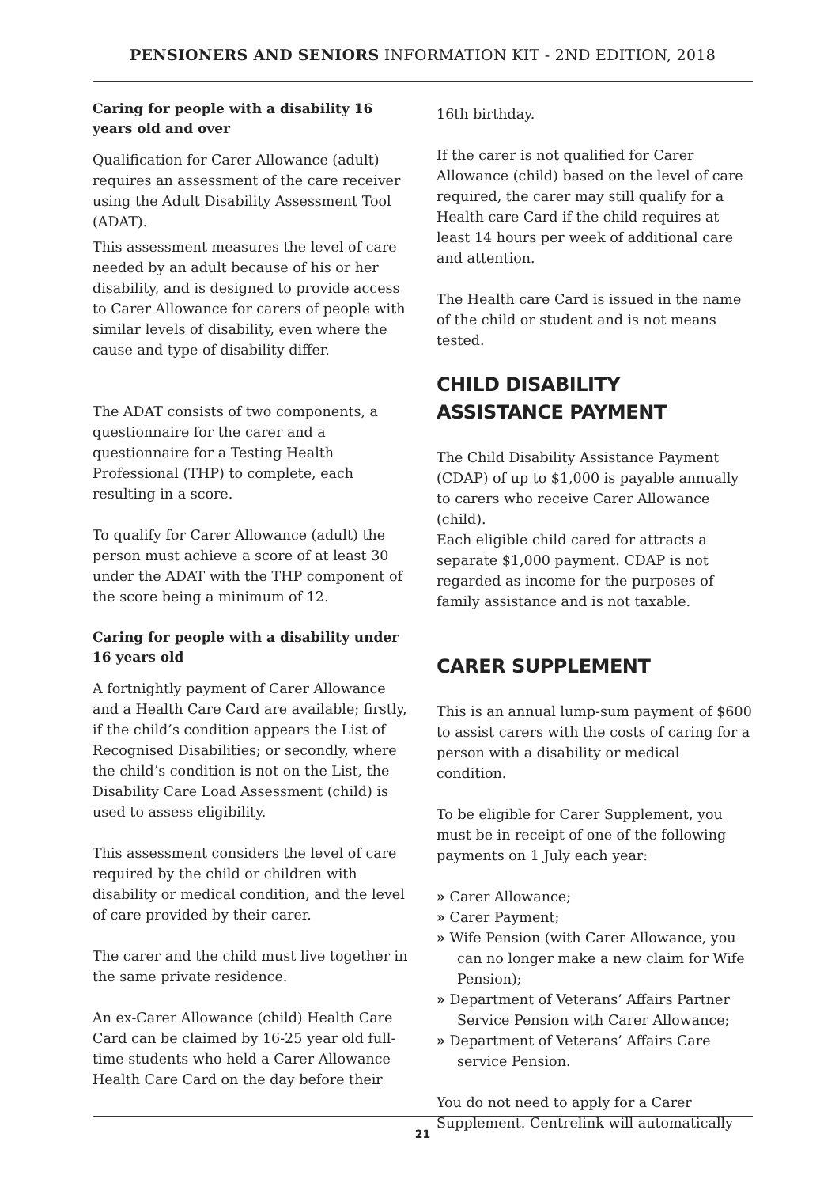PENSIONERS AND SENIORS INFORMATION KIT - 2ND EDITION, 2018
Caring for people with a disability 16 years old and over
Qualification for Carer Allowance (adult) requires an assessment of the care receiver using the Adult Disability Assessment Tool (ADAT).
This assessment measures the level of care needed by an adult because of his or her disability, and is designed to provide access to Carer Allowance for carers of people with similar levels of disability, even where the cause and type of disability differ.
The ADAT consists of two components, a questionnaire for the carer and a questionnaire for a Testing Health Professional (THP) to complete, each resulting in a score.
To qualify for Carer Allowance (adult) the person must achieve a score of at least 30 under the ADAT with the THP component of the score being a minimum of 12.
Caring for people with a disability under 16 years old
A fortnightly payment of Carer Allowance and a Health Care Card are available; firstly, if the child’s condition appears the List of Recognised Disabilities; or secondly, where the child’s condition is not on the List, the Disability Care Load Assessment (child) is used to assess eligibility.
This assessment considers the level of care required by the child or children with disability or medical condition, and the level of care provided by their carer.
The carer and the child must live together in the same private residence.
An ex-Carer Allowance (child) Health Care Card can be claimed by 16-25 year old full-time students who held a Carer Allowance Health Care Card on the day before their
16th birthday.
If the carer is not qualified for Carer Allowance (child) based on the level of care required, the carer may still qualify for a Health care Card if the child requires at least 14 hours per week of additional care and attention.
The Health care Card is issued in the name of the child or student and is not means tested.
CHILD DISABILITY
ASSISTANCE PAYMENT
The Child Disability Assistance Payment (CDAP) of up to $1,000 is payable annually to carers who receive Carer Allowance (child).
Each eligible child cared for attracts a separate $1,000 payment. CDAP is not regarded as income for the purposes of family assistance and is not taxable.
CARER SUPPLEMENT
This is an annual lump-sum payment of $600 to assist carers with the costs of caring for a person with a disability or medical condition.
To be eligible for Carer Supplement, you must be in receipt of one of the following payments on 1 July each year:
» Carer Allowance;
» Carer Payment;
» Wife Pension (with Carer Allowance, you can no longer make a new claim for Wife Pension);
» Department of Veterans’ Affairs Partner Service Pension with Carer Allowance;
» Department of Veterans’ Affairs Care service Pension.
You do not need to apply for a Carer Supplement. Centrelink will automatically
21